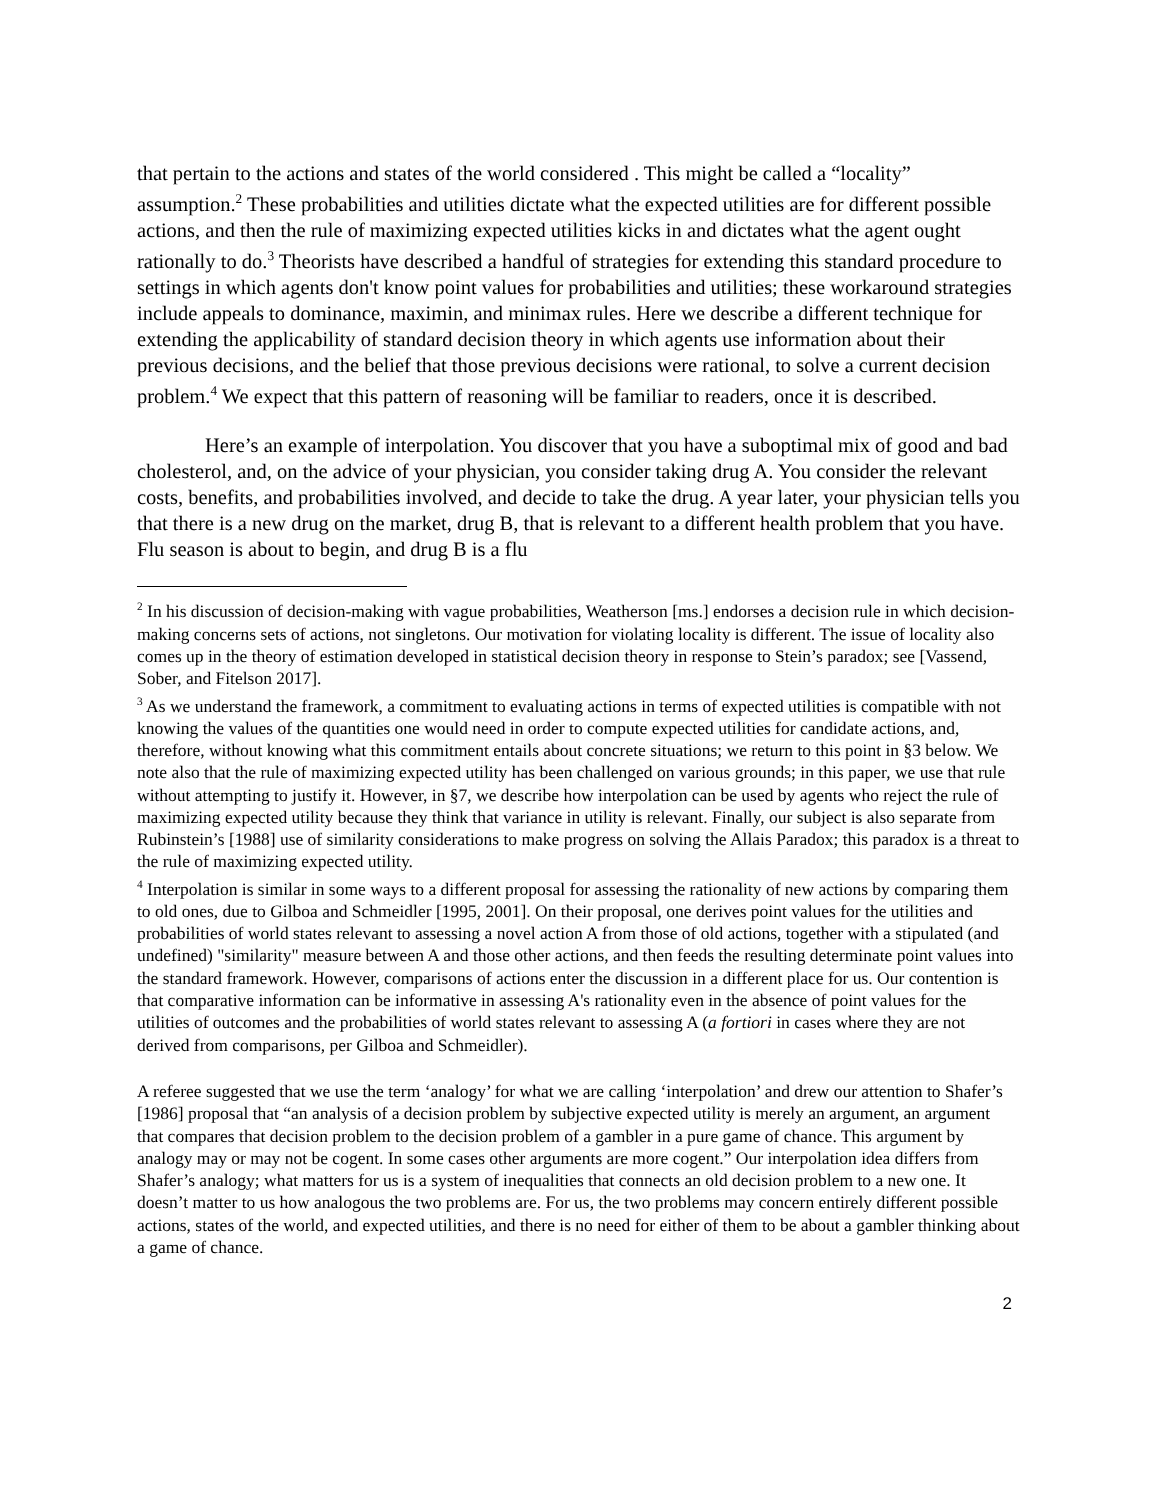that pertain to the actions and states of the world considered . This might be called a “locality” assumption.<sup>2</sup> These probabilities and utilities dictate what the expected utilities are for different possible actions, and then the rule of maximizing expected utilities kicks in and dictates what the agent ought rationally to do.<sup>3</sup> Theorists have described a handful of strategies for extending this standard procedure to settings in which agents don't know point values for probabilities and utilities; these workaround strategies include appeals to dominance, maximin, and minimax rules. Here we describe a different technique for extending the applicability of standard decision theory in which agents use information about their previous decisions, and the belief that those previous decisions were rational, to solve a current decision problem.<sup>4</sup> We expect that this pattern of reasoning will be familiar to readers, once it is described.
Here’s an example of interpolation. You discover that you have a suboptimal mix of good and bad cholesterol, and, on the advice of your physician, you consider taking drug A. You consider the relevant costs, benefits, and probabilities involved, and decide to take the drug. A year later, your physician tells you that there is a new drug on the market, drug B, that is relevant to a different health problem that you have. Flu season is about to begin, and drug B is a flu
<sup>2</sup> In his discussion of decision-making with vague probabilities, Weatherson [ms.] endorses a decision rule in which decision-making concerns sets of actions, not singletons. Our motivation for violating locality is different. The issue of locality also comes up in the theory of estimation developed in statistical decision theory in response to Stein’s paradox; see [Vassend, Sober, and Fitelson 2017].
<sup>3</sup> As we understand the framework, a commitment to evaluating actions in terms of expected utilities is compatible with not knowing the values of the quantities one would need in order to compute expected utilities for candidate actions, and, therefore, without knowing what this commitment entails about concrete situations; we return to this point in §3 below. We note also that the rule of maximizing expected utility has been challenged on various grounds; in this paper, we use that rule without attempting to justify it. However, in §7, we describe how interpolation can be used by agents who reject the rule of maximizing expected utility because they think that variance in utility is relevant. Finally, our subject is also separate from Rubinstein’s [1988] use of similarity considerations to make progress on solving the Allais Paradox; this paradox is a threat to the rule of maximizing expected utility.
<sup>4</sup> Interpolation is similar in some ways to a different proposal for assessing the rationality of new actions by comparing them to old ones, due to Gilboa and Schmeidler [1995, 2001]. On their proposal, one derives point values for the utilities and probabilities of world states relevant to assessing a novel action A from those of old actions, together with a stipulated (and undefined) "similarity" measure between A and those other actions, and then feeds the resulting determinate point values into the standard framework. However, comparisons of actions enter the discussion in a different place for us. Our contention is that comparative information can be informative in assessing A's rationality even in the absence of point values for the utilities of outcomes and the probabilities of world states relevant to assessing A (a fortiori in cases where they are not derived from comparisons, per Gilboa and Schmeidler).
A referee suggested that we use the term ‘analogy’ for what we are calling ‘interpolation’ and drew our attention to Shafer’s [1986] proposal that “an analysis of a decision problem by subjective expected utility is merely an argument, an argument that compares that decision problem to the decision problem of a gambler in a pure game of chance. This argument by analogy may or may not be cogent. In some cases other arguments are more cogent.” Our interpolation idea differs from Shafer’s analogy; what matters for us is a system of inequalities that connects an old decision problem to a new one. It doesn’t matter to us how analogous the two problems are. For us, the two problems may concern entirely different possible actions, states of the world, and expected utilities, and there is no need for either of them to be about a gambler thinking about a game of chance.
2